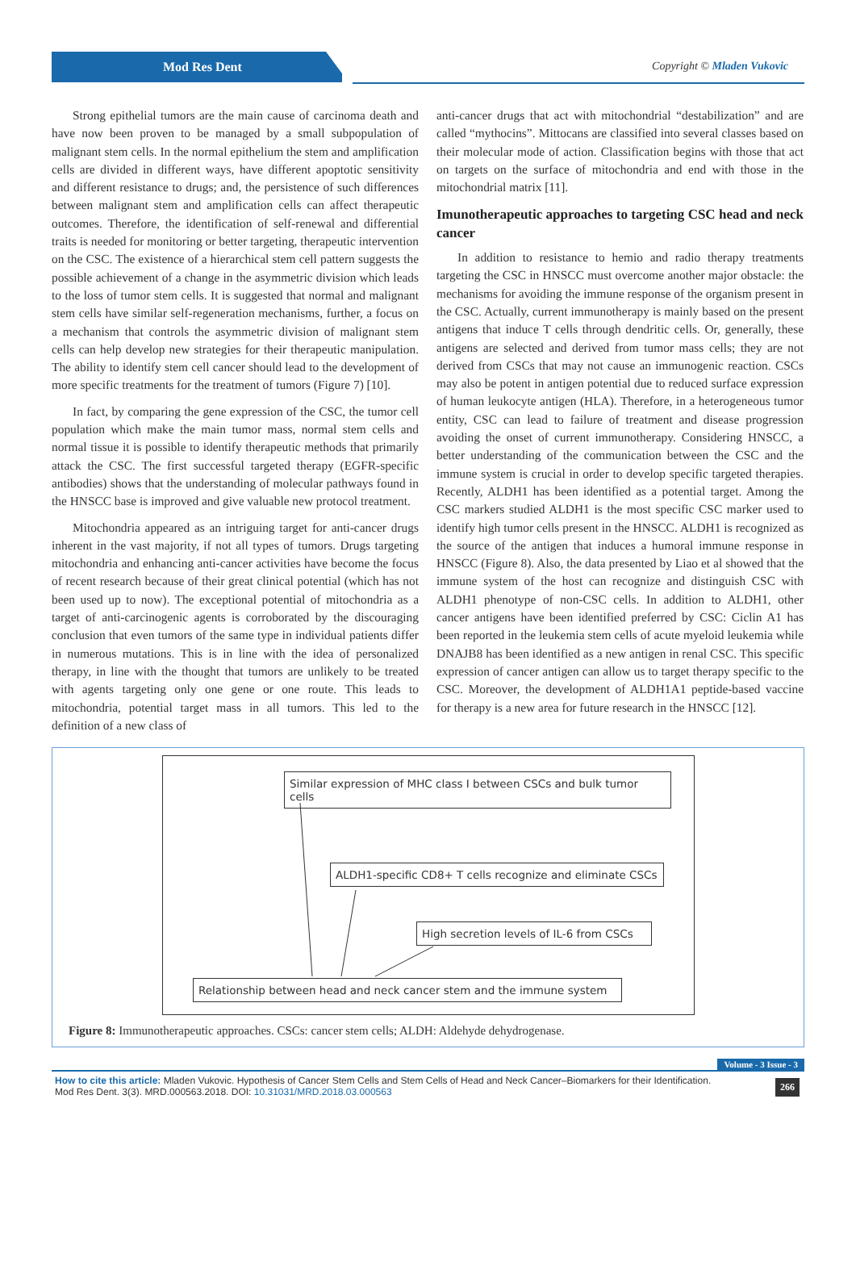Mod Res Dent Copyright © Mladen Vukovic
Strong epithelial tumors are the main cause of carcinoma death and have now been proven to be managed by a small subpopulation of malignant stem cells. In the normal epithelium the stem and amplification cells are divided in different ways, have different apoptotic sensitivity and different resistance to drugs; and, the persistence of such differences between malignant stem and amplification cells can affect therapeutic outcomes. Therefore, the identification of self-renewal and differential traits is needed for monitoring or better targeting, therapeutic intervention on the CSC. The existence of a hierarchical stem cell pattern suggests the possible achievement of a change in the asymmetric division which leads to the loss of tumor stem cells. It is suggested that normal and malignant stem cells have similar self-regeneration mechanisms, further, a focus on a mechanism that controls the asymmetric division of malignant stem cells can help develop new strategies for their therapeutic manipulation. The ability to identify stem cell cancer should lead to the development of more specific treatments for the treatment of tumors (Figure 7) [10].
In fact, by comparing the gene expression of the CSC, the tumor cell population which make the main tumor mass, normal stem cells and normal tissue it is possible to identify therapeutic methods that primarily attack the CSC. The first successful targeted therapy (EGFR-specific antibodies) shows that the understanding of molecular pathways found in the HNSCC base is improved and give valuable new protocol treatment.
Mitochondria appeared as an intriguing target for anti-cancer drugs inherent in the vast majority, if not all types of tumors. Drugs targeting mitochondria and enhancing anti-cancer activities have become the focus of recent research because of their great clinical potential (which has not been used up to now). The exceptional potential of mitochondria as a target of anti-carcinogenic agents is corroborated by the discouraging conclusion that even tumors of the same type in individual patients differ in numerous mutations. This is in line with the idea of personalized therapy, in line with the thought that tumors are unlikely to be treated with agents targeting only one gene or one route. This leads to mitochondria, potential target mass in all tumors. This led to the definition of a new class of
anti-cancer drugs that act with mitochondrial “destabilization” and are called “mythocins”. Mittocans are classified into several classes based on their molecular mode of action. Classification begins with those that act on targets on the surface of mitochondria and end with those in the mitochondrial matrix [11].
Imunotherapeutic approaches to targeting CSC head and neck cancer
In addition to resistance to hemio and radio therapy treatments targeting the CSC in HNSCC must overcome another major obstacle: the mechanisms for avoiding the immune response of the organism present in the CSC. Actually, current immunotherapy is mainly based on the present antigens that induce T cells through dendritic cells. Or, generally, these antigens are selected and derived from tumor mass cells; they are not derived from CSCs that may not cause an immunogenic reaction. CSCs may also be potent in antigen potential due to reduced surface expression of human leukocyte antigen (HLA). Therefore, in a heterogeneous tumor entity, CSC can lead to failure of treatment and disease progression avoiding the onset of current immunotherapy. Considering HNSCC, a better understanding of the communication between the CSC and the immune system is crucial in order to develop specific targeted therapies. Recently, ALDH1 has been identified as a potential target. Among the CSC markers studied ALDH1 is the most specific CSC marker used to identify high tumor cells present in the HNSCC. ALDH1 is recognized as the source of the antigen that induces a humoral immune response in HNSCC (Figure 8). Also, the data presented by Liao et al showed that the immune system of the host can recognize and distinguish CSC with ALDH1 phenotype of non-CSC cells. In addition to ALDH1, other cancer antigens have been identified preferred by CSC: Ciclin A1 has been reported in the leukemia stem cells of acute myeloid leukemia while DNAJB8 has been identified as a new antigen in renal CSC. This specific expression of cancer antigen can allow us to target therapy specific to the CSC. Moreover, the development of ALDH1A1 peptide-based vaccine for therapy is a new area for future research in the HNSCC [12].
Similar expression of MHC class I between CSCs and bulk tumor cells
ALDH1-specific CD8+ T cells recognize and eliminate CSCs
High secretion levels of IL-6 from CSCs
Relationship between head and neck cancer stem and the immune system
Figure 8: Immunotherapeutic approaches. CSCs: cancer stem cells; ALDH: Aldehyde dehydrogenase.
Volume - 3 Issue - 3
How to cite this article: Mladen Vukovic. Hypothesis of Cancer Stem Cells and Stem Cells of Head and Neck Cancer–Biomarkers for their Identification.
Mod Res Dent. 3(3). MRD.000563.2018. DOI: 10.31031/MRD.2018.03.000563
266